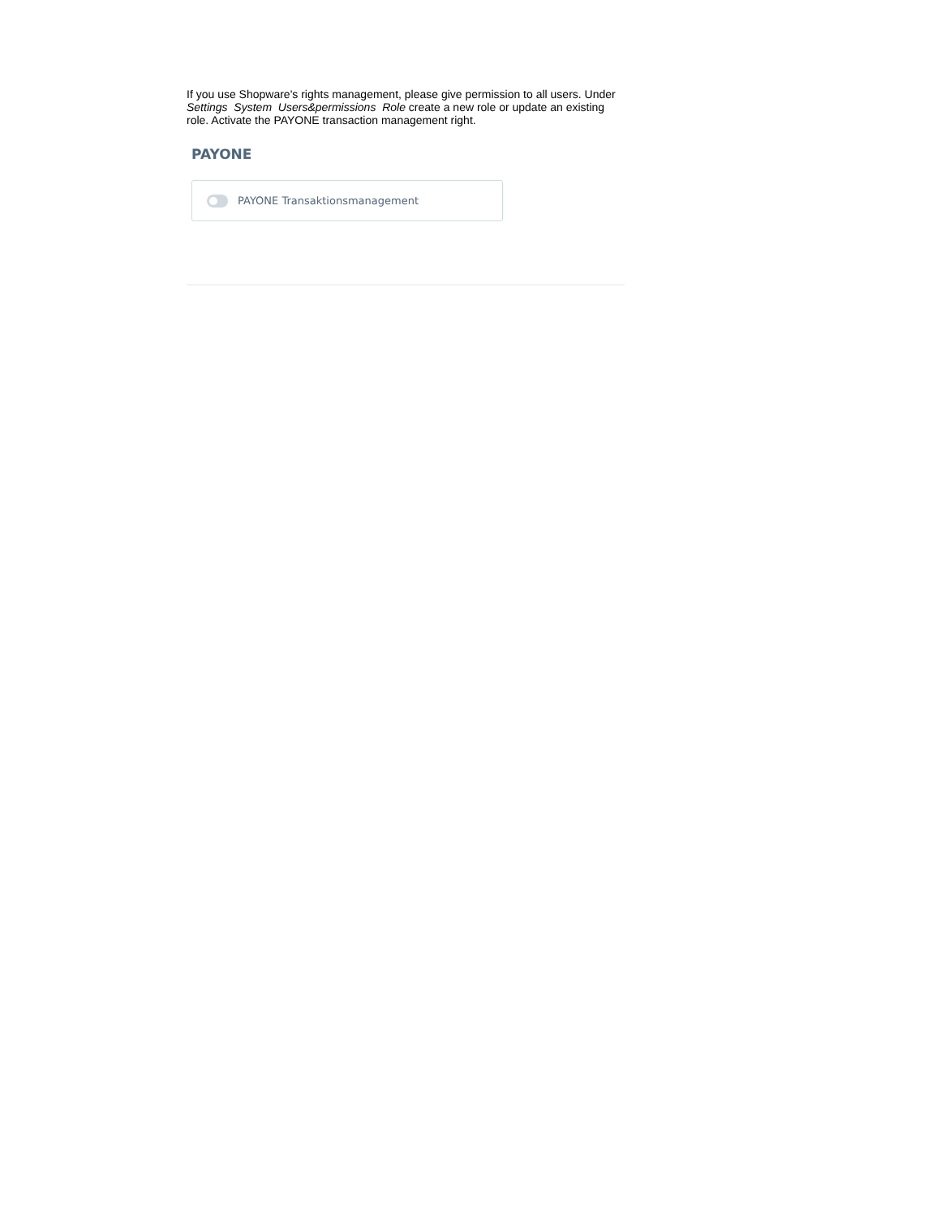If you use Shopware's rights management, please give permission to all users. Under Settings System Users&permissions Role create a new role or update an existing role. Activate the PAYONE transaction management right.
PAYONE
PAYONE Transaktionsmanagement